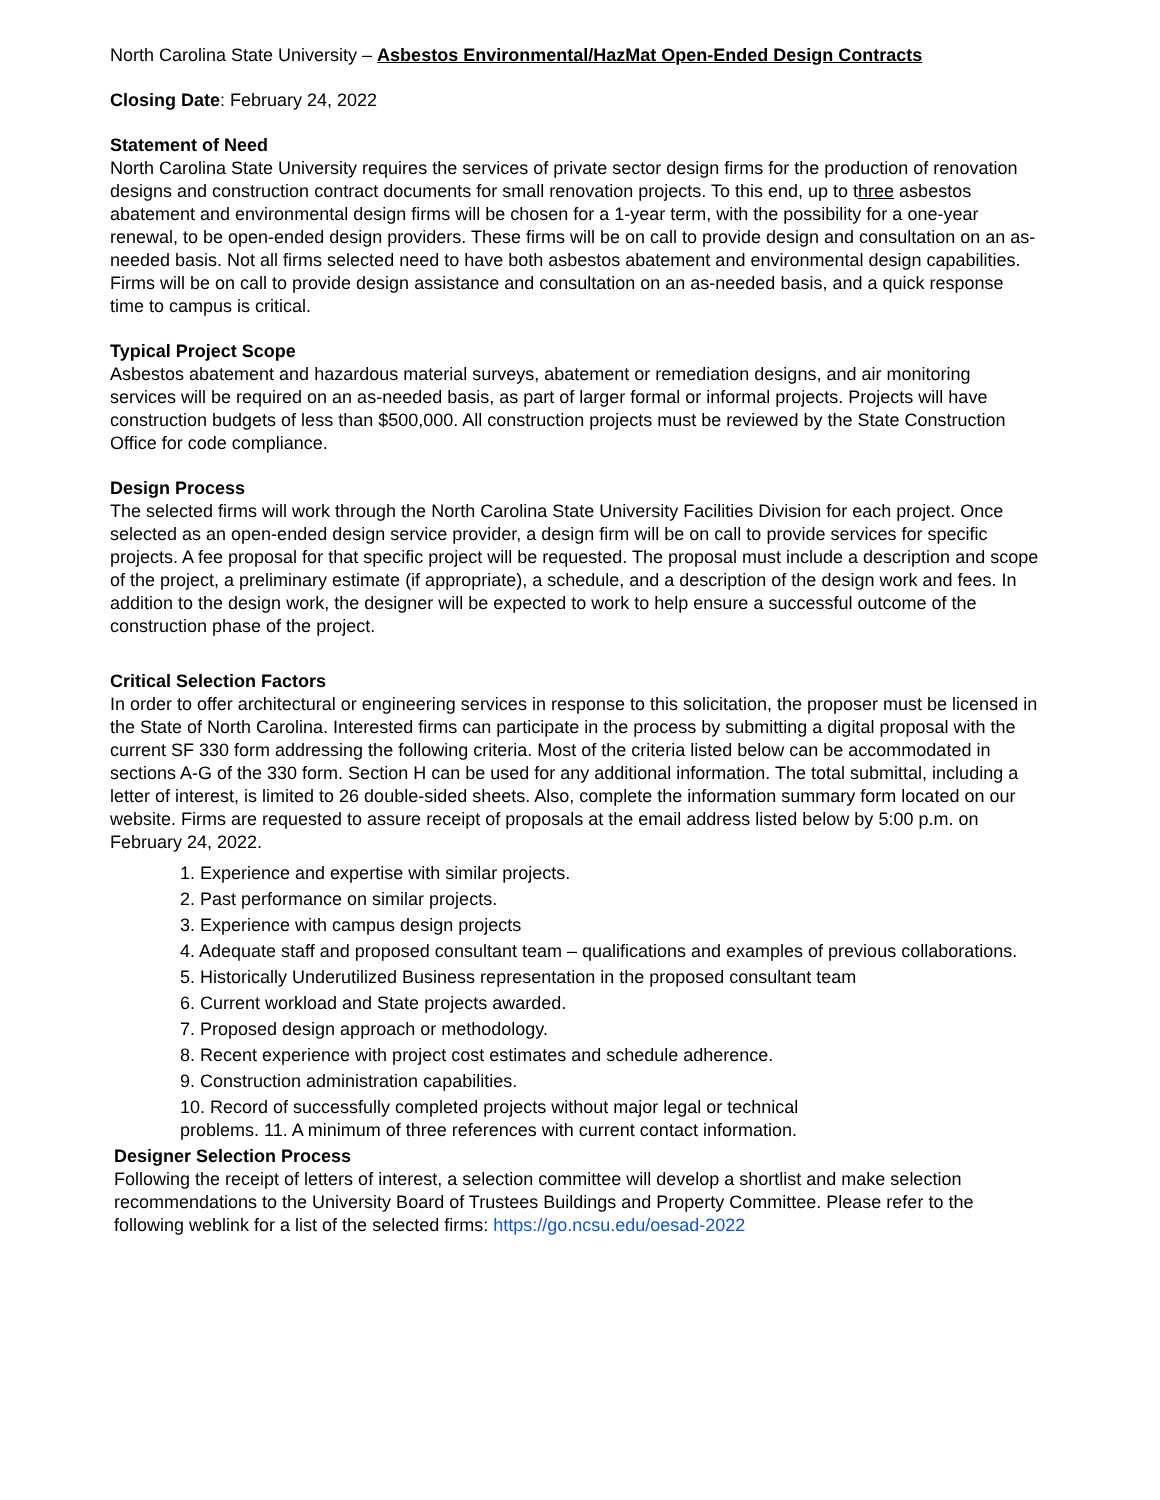North Carolina State University – Asbestos Environmental/HazMat Open-Ended Design Contracts
Closing Date: February 24, 2022
Statement of Need
North Carolina State University requires the services of private sector design firms for the production of renovation designs and construction contract documents for small renovation projects. To this end, up to three asbestos abatement and environmental design firms will be chosen for a 1-year term, with the possibility for a one-year renewal, to be open-ended design providers. These firms will be on call to provide design and consultation on an as-needed basis. Not all firms selected need to have both asbestos abatement and environmental design capabilities. Firms will be on call to provide design assistance and consultation on an as-needed basis, and a quick response time to campus is critical.
Typical Project Scope
Asbestos abatement and hazardous material surveys, abatement or remediation designs, and air monitoring services will be required on an as-needed basis, as part of larger formal or informal projects. Projects will have construction budgets of less than $500,000. All construction projects must be reviewed by the State Construction Office for code compliance.
Design Process
The selected firms will work through the North Carolina State University Facilities Division for each project. Once selected as an open-ended design service provider, a design firm will be on call to provide services for specific projects. A fee proposal for that specific project will be requested. The proposal must include a description and scope of the project, a preliminary estimate (if appropriate), a schedule, and a description of the design work and fees. In addition to the design work, the designer will be expected to work to help ensure a successful outcome of the construction phase of the project.
Critical Selection Factors
In order to offer architectural or engineering services in response to this solicitation, the proposer must be licensed in the State of North Carolina. Interested firms can participate in the process by submitting a digital proposal with the current SF 330 form addressing the following criteria. Most of the criteria listed below can be accommodated in sections A-G of the 330 form. Section H can be used for any additional information. The total submittal, including a letter of interest, is limited to 26 double-sided sheets. Also, complete the information summary form located on our website. Firms are requested to assure receipt of proposals at the email address listed below by 5:00 p.m. on February 24, 2022.
1. Experience and expertise with similar projects.
2. Past performance on similar projects.
3. Experience with campus design projects
4. Adequate staff and proposed consultant team – qualifications and examples of previous collaborations.
5. Historically Underutilized Business representation in the proposed consultant team
6. Current workload and State projects awarded.
7. Proposed design approach or methodology.
8. Recent experience with project cost estimates and schedule adherence.
9. Construction administration capabilities.
10. Record of successfully completed projects without major legal or technical
problems. 11. A minimum of three references with current contact information.
Designer Selection Process
Following the receipt of letters of interest, a selection committee will develop a shortlist and make selection recommendations to the University Board of Trustees Buildings and Property Committee. Please refer to the following weblink for a list of the selected firms: https://go.ncsu.edu/oesad-2022